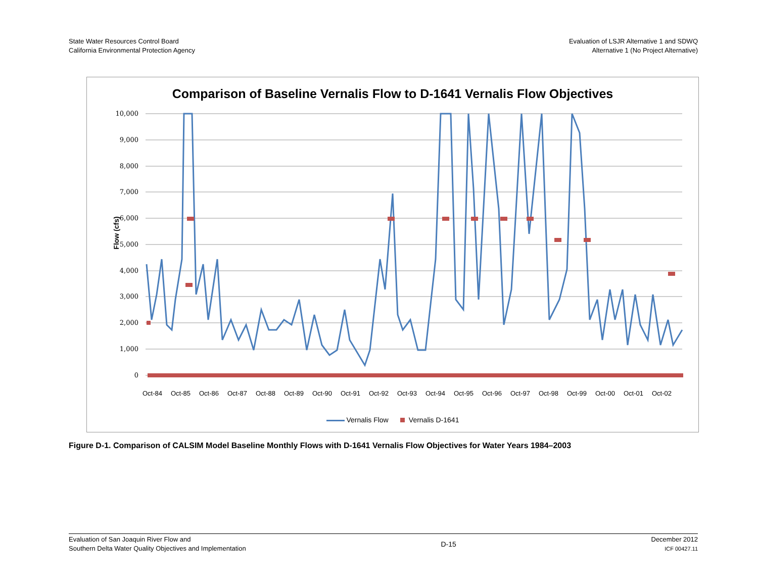State Water Resources Control Board
California Environmental Protection Agency
Evaluation of LSJR Alternative 1 and SDWQ
Alternative 1 (No Project Alternative)
Comparison of Baseline Vernalis Flow to D-1641 Vernalis Flow Objectives
Flow (cfs)
10,000
9,000
8,000
7,000
6,000
5,000
4,000
3,000
2,000
1,000
0
Oct-84
Oct-85
Oct-86
Oct-87
Oct-88
Oct-89
Oct-90
Oct-91
Oct-92
Oct-93
Oct-94
Oct-95
Oct-96
Oct-97
Oct-98
Oct-99
Oct-00
Oct-01
Oct-02
Vernalis Flow Vernalis D-1641
Figure D-1. Comparison of CALSIM Model Baseline Monthly Flows with D-1641 Vernalis Flow Objectives for Water Years 1984–2003
Evaluation of San Joaquin River Flow and
Southern Delta Water Quality Objectives and Implementation
D-15
December 2012
ICF 00427.11